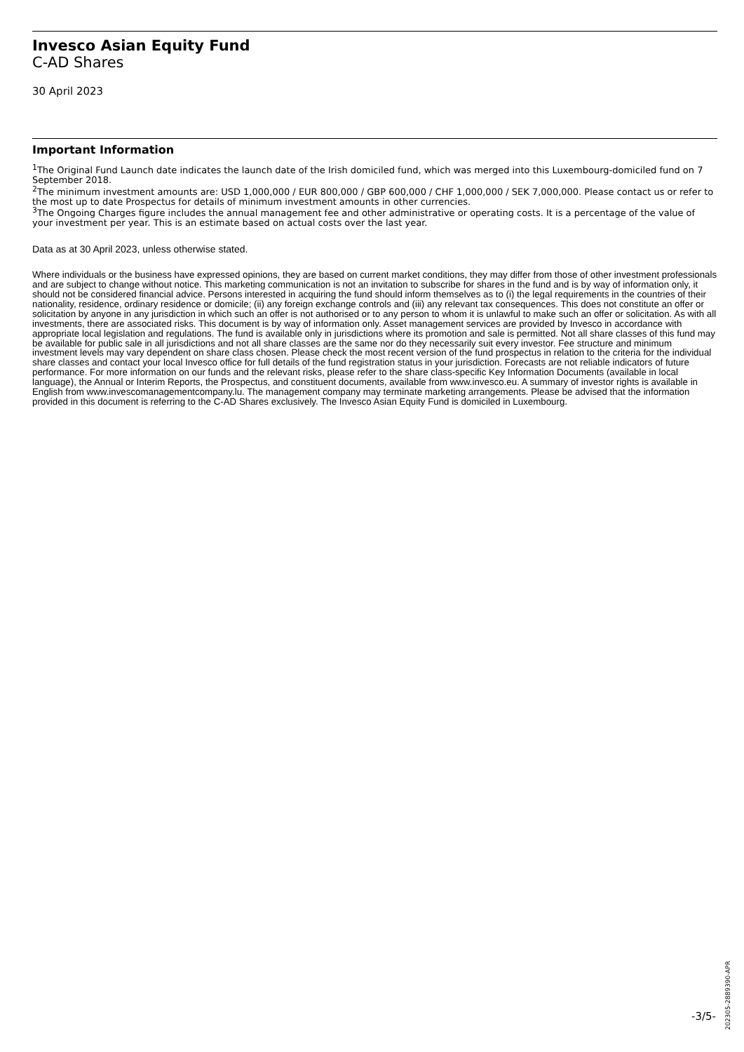Invesco Asian Equity Fund
C-AD Shares
30 April 2023
Important Information
<sup>1</sup> The Original Fund Launch date indicates the launch date of the Irish domiciled fund, which was merged into this Luxembourg-domiciled fund on 7 September 2018.
<sup>2</sup> The minimum investment amounts are: USD 1,000,000 / EUR 800,000 / GBP 600,000 / CHF 1,000,000 / SEK 7,000,000. Please contact us or refer to the most up to date Prospectus for details of minimum investment amounts in other currencies.
<sup>3</sup> The Ongoing Charges figure includes the annual management fee and other administrative or operating costs. It is a percentage of the value of your investment per year. This is an estimate based on actual costs over the last year.
Data as at 30 April 2023, unless otherwise stated.
Where individuals or the business have expressed opinions, they are based on current market conditions, they may differ from those of other investment professionals and are subject to change without notice. This marketing communication is not an invitation to subscribe for shares in the fund and is by way of information only, it should not be considered financial advice. Persons interested in acquiring the fund should inform themselves as to (i) the legal requirements in the countries of their nationality, residence, ordinary residence or domicile; (ii) any foreign exchange controls and (iii) any relevant tax consequences. This does not constitute an offer or solicitation by anyone in any jurisdiction in which such an offer is not authorised or to any person to whom it is unlawful to make such an offer or solicitation. As with all investments, there are associated risks. This document is by way of information only. Asset management services are provided by Invesco in accordance with appropriate local legislation and regulations. The fund is available only in jurisdictions where its promotion and sale is permitted. Not all share classes of this fund may be available for public sale in all jurisdictions and not all share classes are the same nor do they necessarily suit every investor. Fee structure and minimum investment levels may vary dependent on share class chosen. Please check the most recent version of the fund prospectus in relation to the criteria for the individual share classes and contact your local Invesco office for full details of the fund registration status in your jurisdiction. Forecasts are not reliable indicators of future performance. For more information on our funds and the relevant risks, please refer to the share class-specific Key Information Documents (available in local language), the Annual or Interim Reports, the Prospectus, and constituent documents, available from www.invesco.eu. A summary of investor rights is available in English from www.invescomanagementcompany.lu. The management company may terminate marketing arrangements. Please be advised that the information provided in this document is referring to the C-AD Shares exclusively. The Invesco Asian Equity Fund is domiciled in Luxembourg.
202305-2889390-APR
-3/5-